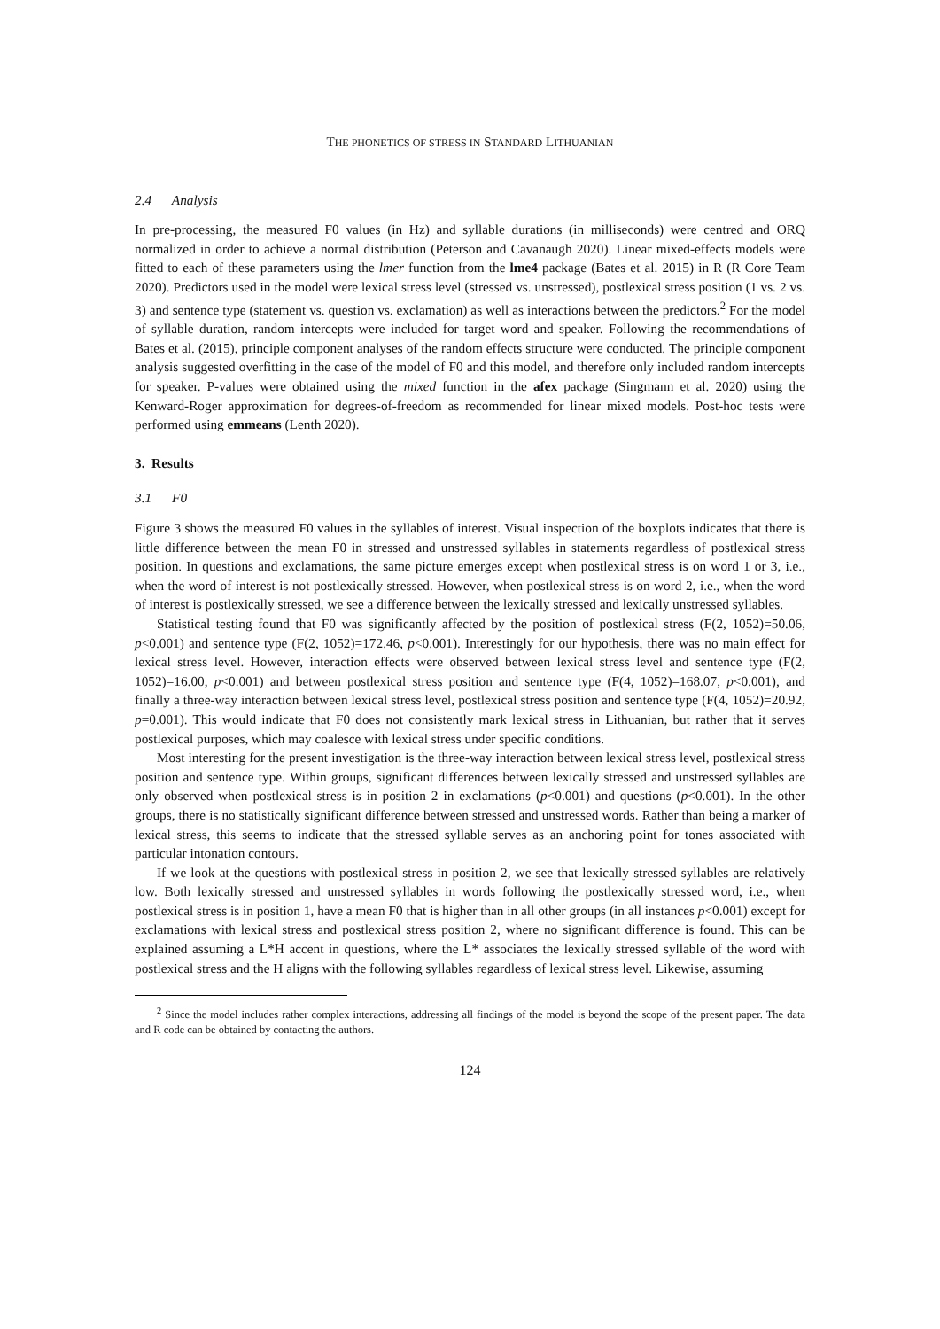THE PHONETICS OF STRESS IN STANDARD LITHUANIAN
2.4 Analysis
In pre-processing, the measured F0 values (in Hz) and syllable durations (in milliseconds) were centred and ORQ normalized in order to achieve a normal distribution (Peterson and Cavanaugh 2020). Linear mixed-effects models were fitted to each of these parameters using the lmer function from the lme4 package (Bates et al. 2015) in R (R Core Team 2020). Predictors used in the model were lexical stress level (stressed vs. unstressed), postlexical stress position (1 vs. 2 vs. 3) and sentence type (statement vs. question vs. exclamation) as well as interactions between the predictors.<sup>2</sup> For the model of syllable duration, random intercepts were included for target word and speaker. Following the recommendations of Bates et al. (2015), principle component analyses of the random effects structure were conducted. The principle component analysis suggested overfitting in the case of the model of F0 and this model, and therefore only included random intercepts for speaker. P-values were obtained using the mixed function in the afex package (Singmann et al. 2020) using the Kenward-Roger approximation for degrees-of-freedom as recommended for linear mixed models. Post-hoc tests were performed using emmeans (Lenth 2020).
3. Results
3.1 F0
Figure 3 shows the measured F0 values in the syllables of interest. Visual inspection of the boxplots indicates that there is little difference between the mean F0 in stressed and unstressed syllables in statements regardless of postlexical stress position. In questions and exclamations, the same picture emerges except when postlexical stress is on word 1 or 3, i.e., when the word of interest is not postlexically stressed. However, when postlexical stress is on word 2, i.e., when the word of interest is postlexically stressed, we see a difference between the lexically stressed and lexically unstressed syllables.
Statistical testing found that F0 was significantly affected by the position of postlexical stress (F(2, 1052)=50.06, p<0.001) and sentence type (F(2, 1052)=172.46, p<0.001). Interestingly for our hypothesis, there was no main effect for lexical stress level. However, interaction effects were observed between lexical stress level and sentence type (F(2, 1052)=16.00, p<0.001) and between postlexical stress position and sentence type (F(4, 1052)=168.07, p<0.001), and finally a three-way interaction between lexical stress level, postlexical stress position and sentence type (F(4, 1052)=20.92, p=0.001). This would indicate that F0 does not consistently mark lexical stress in Lithuanian, but rather that it serves postlexical purposes, which may coalesce with lexical stress under specific conditions.
Most interesting for the present investigation is the three-way interaction between lexical stress level, postlexical stress position and sentence type. Within groups, significant differences between lexically stressed and unstressed syllables are only observed when postlexical stress is in position 2 in exclamations (p<0.001) and questions (p<0.001). In the other groups, there is no statistically significant difference between stressed and unstressed words. Rather than being a marker of lexical stress, this seems to indicate that the stressed syllable serves as an anchoring point for tones associated with particular intonation contours.
If we look at the questions with postlexical stress in position 2, we see that lexically stressed syllables are relatively low. Both lexically stressed and unstressed syllables in words following the postlexically stressed word, i.e., when postlexical stress is in position 1, have a mean F0 that is higher than in all other groups (in all instances p<0.001) except for exclamations with lexical stress and postlexical stress position 2, where no significant difference is found. This can be explained assuming a L*H accent in questions, where the L* associates the lexically stressed syllable of the word with postlexical stress and the H aligns with the following syllables regardless of lexical stress level. Likewise, assuming
<sup>2</sup> Since the model includes rather complex interactions, addressing all findings of the model is beyond the scope of the present paper. The data and R code can be obtained by contacting the authors.
124